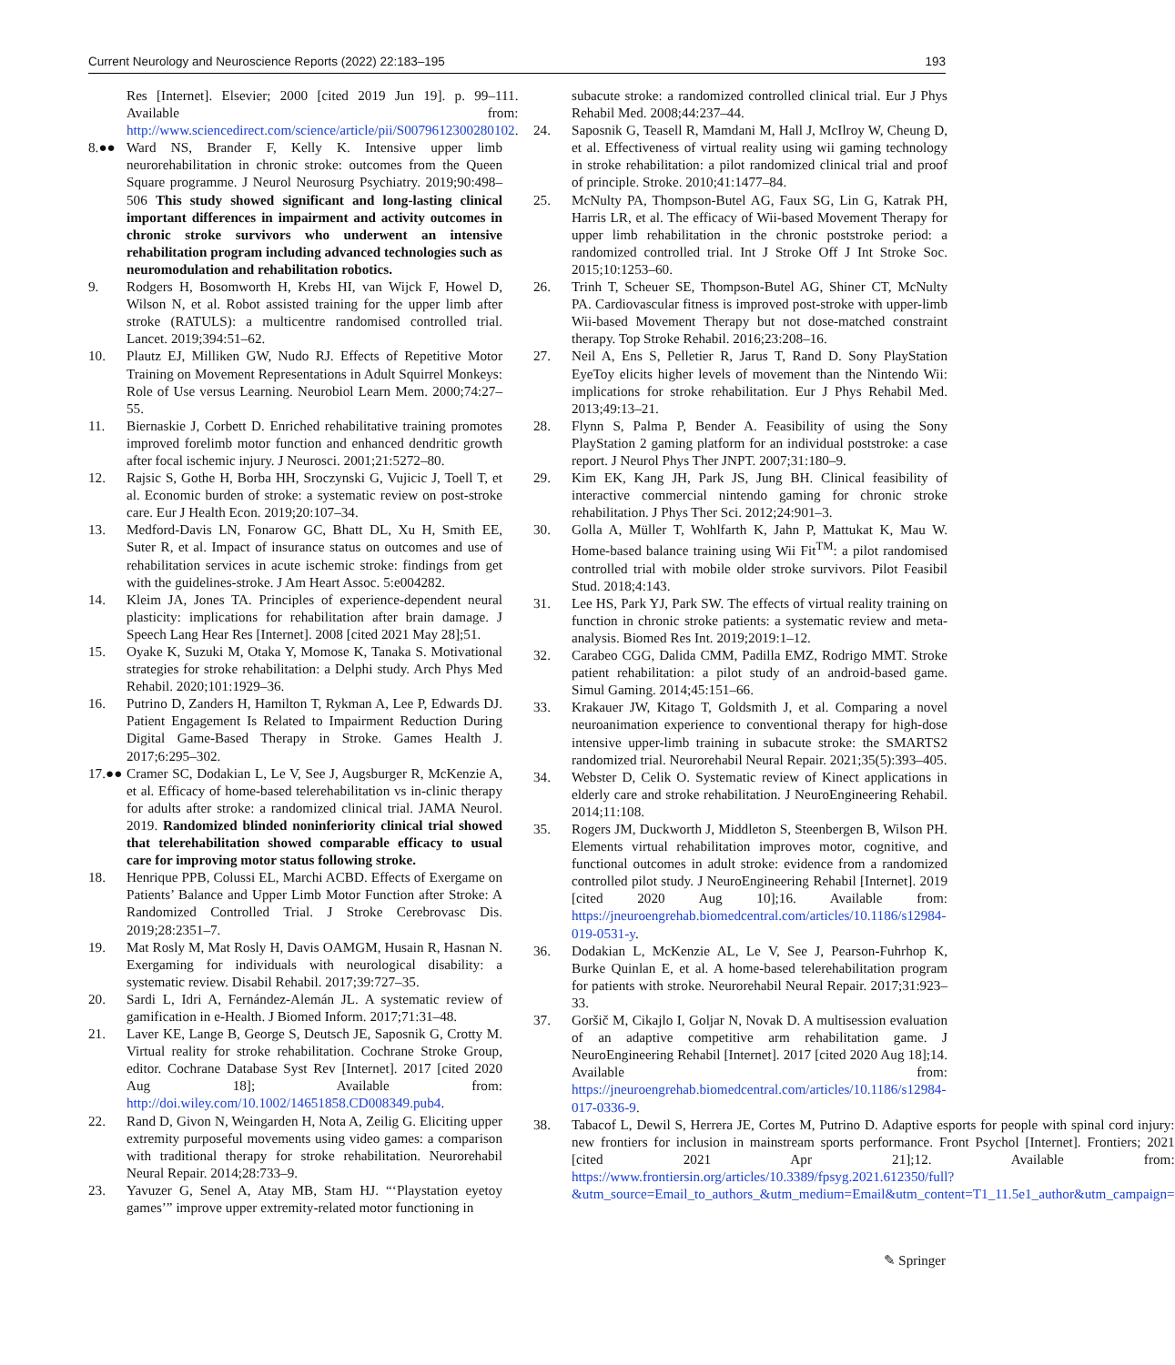Current Neurology and Neuroscience Reports (2022) 22:183–195 193
Res [Internet]. Elsevier; 2000 [cited 2019 Jun 19]. p. 99–111. Available from: http://www.sciencedirect.com/science/article/pii/S0079612300280102.
8.●● Ward NS, Brander F, Kelly K. Intensive upper limb neurorehabilitation in chronic stroke: outcomes from the Queen Square programme. J Neurol Neurosurg Psychiatry. 2019;90:498–506 This study showed significant and long-lasting clinical important differences in impairment and activity outcomes in chronic stroke survivors who underwent an intensive rehabilitation program including advanced technologies such as neuromodulation and rehabilitation robotics.
9. Rodgers H, Bosomworth H, Krebs HI, van Wijck F, Howel D, Wilson N, et al. Robot assisted training for the upper limb after stroke (RATULS): a multicentre randomised controlled trial. Lancet. 2019;394:51–62.
10. Plautz EJ, Milliken GW, Nudo RJ. Effects of Repetitive Motor Training on Movement Representations in Adult Squirrel Monkeys: Role of Use versus Learning. Neurobiol Learn Mem. 2000;74:27–55.
11. Biernaskie J, Corbett D. Enriched rehabilitative training promotes improved forelimb motor function and enhanced dendritic growth after focal ischemic injury. J Neurosci. 2001;21:5272–80.
12. Rajsic S, Gothe H, Borba HH, Sroczynski G, Vujicic J, Toell T, et al. Economic burden of stroke: a systematic review on post-stroke care. Eur J Health Econ. 2019;20:107–34.
13. Medford-Davis LN, Fonarow GC, Bhatt DL, Xu H, Smith EE, Suter R, et al. Impact of insurance status on outcomes and use of rehabilitation services in acute ischemic stroke: findings from get with the guidelines-stroke. J Am Heart Assoc. 5:e004282.
14. Kleim JA, Jones TA. Principles of experience-dependent neural plasticity: implications for rehabilitation after brain damage. J Speech Lang Hear Res [Internet]. 2008 [cited 2021 May 28];51.
15. Oyake K, Suzuki M, Otaka Y, Momose K, Tanaka S. Motivational strategies for stroke rehabilitation: a Delphi study. Arch Phys Med Rehabil. 2020;101:1929–36.
16. Putrino D, Zanders H, Hamilton T, Rykman A, Lee P, Edwards DJ. Patient Engagement Is Related to Impairment Reduction During Digital Game-Based Therapy in Stroke. Games Health J. 2017;6:295–302.
17.●● Cramer SC, Dodakian L, Le V, See J, Augsburger R, McKenzie A, et al. Efficacy of home-based telerehabilitation vs in-clinic therapy for adults after stroke: a randomized clinical trial. JAMA Neurol. 2019. Randomized blinded noninferiority clinical trial showed that telerehabilitation showed comparable efficacy to usual care for improving motor status following stroke.
18. Henrique PPB, Colussi EL, Marchi ACBD. Effects of Exergame on Patients’ Balance and Upper Limb Motor Function after Stroke: A Randomized Controlled Trial. J Stroke Cerebrovasc Dis. 2019;28:2351–7.
19. Mat Rosly M, Mat Rosly H, Davis OAMGM, Husain R, Hasnan N. Exergaming for individuals with neurological disability: a systematic review. Disabil Rehabil. 2017;39:727–35.
20. Sardi L, Idri A, Fernández-Alemán JL. A systematic review of gamification in e-Health. J Biomed Inform. 2017;71:31–48.
21. Laver KE, Lange B, George S, Deutsch JE, Saposnik G, Crotty M. Virtual reality for stroke rehabilitation. Cochrane Stroke Group, editor. Cochrane Database Syst Rev [Internet]. 2017 [cited 2020 Aug 18]; Available from: http://doi.wiley.com/10.1002/14651858.CD008349.pub4.
22. Rand D, Givon N, Weingarden H, Nota A, Zeilig G. Eliciting upper extremity purposeful movements using video games: a comparison with traditional therapy for stroke rehabilitation. Neurorehabil Neural Repair. 2014;28:733–9.
23. Yavuzer G, Senel A, Atay MB, Stam HJ. “‘Playstation eyetoy games’” improve upper extremity-related motor functioning in
subacute stroke: a randomized controlled clinical trial. Eur J Phys Rehabil Med. 2008;44:237–44.
24. Saposnik G, Teasell R, Mamdani M, Hall J, McIlroy W, Cheung D, et al. Effectiveness of virtual reality using wii gaming technology in stroke rehabilitation: a pilot randomized clinical trial and proof of principle. Stroke. 2010;41:1477–84.
25. McNulty PA, Thompson-Butel AG, Faux SG, Lin G, Katrak PH, Harris LR, et al. The efficacy of Wii-based Movement Therapy for upper limb rehabilitation in the chronic poststroke period: a randomized controlled trial. Int J Stroke Off J Int Stroke Soc. 2015;10:1253–60.
26. Trinh T, Scheuer SE, Thompson-Butel AG, Shiner CT, McNulty PA. Cardiovascular fitness is improved post-stroke with upper-limb Wii-based Movement Therapy but not dose-matched constraint therapy. Top Stroke Rehabil. 2016;23:208–16.
27. Neil A, Ens S, Pelletier R, Jarus T, Rand D. Sony PlayStation EyeToy elicits higher levels of movement than the Nintendo Wii: implications for stroke rehabilitation. Eur J Phys Rehabil Med. 2013;49:13–21.
28. Flynn S, Palma P, Bender A. Feasibility of using the Sony PlayStation 2 gaming platform for an individual poststroke: a case report. J Neurol Phys Ther JNPT. 2007;31:180–9.
29. Kim EK, Kang JH, Park JS, Jung BH. Clinical feasibility of interactive commercial nintendo gaming for chronic stroke rehabilitation. J Phys Ther Sci. 2012;24:901–3.
30. Golla A, Müller T, Wohlfarth K, Jahn P, Mattukat K, Mau W. Home-based balance training using Wii Fit<sup>TM</sup>: a pilot randomised controlled trial with mobile older stroke survivors. Pilot Feasibil Stud. 2018;4:143.
31. Lee HS, Park YJ, Park SW. The effects of virtual reality training on function in chronic stroke patients: a systematic review and meta-analysis. Biomed Res Int. 2019;2019:1–12.
32. Carabeo CGG, Dalida CMM, Padilla EMZ, Rodrigo MMT. Stroke patient rehabilitation: a pilot study of an android-based game. Simul Gaming. 2014;45:151–66.
33. Krakauer JW, Kitago T, Goldsmith J, et al. Comparing a novel neuroanimation experience to conventional therapy for high-dose intensive upper-limb training in subacute stroke: the SMARTS2 randomized trial. Neurorehabil Neural Repair. 2021;35(5):393–405.
34. Webster D, Celik O. Systematic review of Kinect applications in elderly care and stroke rehabilitation. J NeuroEngineering Rehabil. 2014;11:108.
35. Rogers JM, Duckworth J, Middleton S, Steenbergen B, Wilson PH. Elements virtual rehabilitation improves motor, cognitive, and functional outcomes in adult stroke: evidence from a randomized controlled pilot study. J NeuroEngineering Rehabil [Internet]. 2019 [cited 2020 Aug 10];16. Available from: https://jneuroengrehab.biomedcentral.com/articles/10.1186/s12984-019-0531-y.
36. Dodakian L, McKenzie AL, Le V, See J, Pearson-Fuhrhop K, Burke Quinlan E, et al. A home-based telerehabilitation program for patients with stroke. Neurorehabil Neural Repair. 2017;31:923–33.
37. Goršič M, Cikajlo I, Goljar N, Novak D. A multisession evaluation of an adaptive competitive arm rehabilitation game. J NeuroEngineering Rehabil [Internet]. 2017 [cited 2020 Aug 18];14. Available from: https://jneuroengrehab.biomedcentral.com/articles/10.1186/s12984-017-0336-9.
38. Tabacof L, Dewil S, Herrera JE, Cortes M, Putrino D. Adaptive esports for people with spinal cord injury: new frontiers for inclusion in mainstream sports performance. Front Psychol [Internet]. Frontiers; 2021 [cited 2021 Apr 21];12. Available from: https://www.frontiersin.org/articles/10.3389/fpsyg.2021.612350/full?&utm_source=Email_to_authors_&utm_medium=Email&utm_content=T1_11.5e1_author&utm_campaign=
✎ Springer